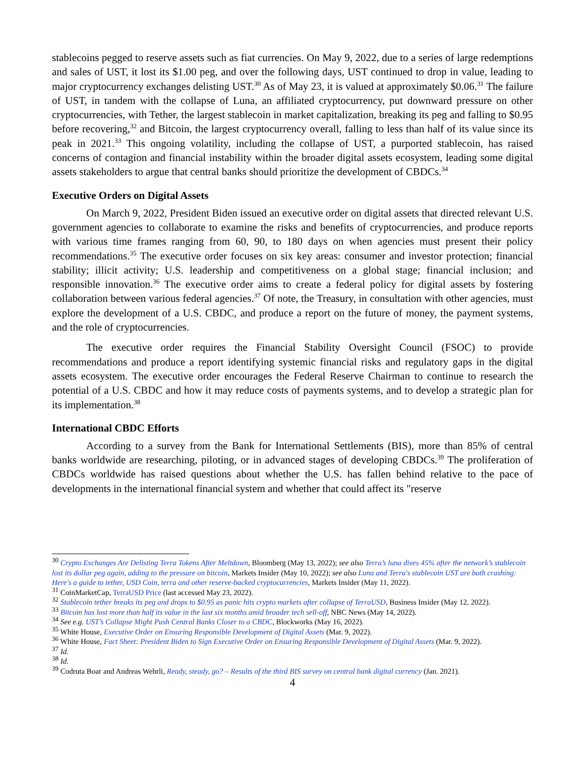stablecoins pegged to reserve assets such as fiat currencies. On May 9, 2022, due to a series of large redemptions and sales of UST, it lost its $1.00 peg, and over the following days, UST continued to drop in value, leading to major cryptocurrency exchanges delisting UST.<sup>30</sup> As of May 23, it is valued at approximately $0.06.<sup>31</sup> The failure of UST, in tandem with the collapse of Luna, an affiliated cryptocurrency, put downward pressure on other cryptocurrencies, with Tether, the largest stablecoin in market capitalization, breaking its peg and falling to $0.95 before recovering,<sup>32</sup> and Bitcoin, the largest cryptocurrency overall, falling to less than half of its value since its peak in 2021.<sup>33</sup> This ongoing volatility, including the collapse of UST, a purported stablecoin, has raised concerns of contagion and financial instability within the broader digital assets ecosystem, leading some digital assets stakeholders to argue that central banks should prioritize the development of CBDCs.<sup>34</sup>
Executive Orders on Digital Assets
On March 9, 2022, President Biden issued an executive order on digital assets that directed relevant U.S. government agencies to collaborate to examine the risks and benefits of cryptocurrencies, and produce reports with various time frames ranging from 60, 90, to 180 days on when agencies must present their policy recommendations.<sup>35</sup> The executive order focuses on six key areas: consumer and investor protection; financial stability; illicit activity; U.S. leadership and competitiveness on a global stage; financial inclusion; and responsible innovation.<sup>36</sup> The executive order aims to create a federal policy for digital assets by fostering collaboration between various federal agencies.<sup>37</sup> Of note, the Treasury, in consultation with other agencies, must explore the development of a U.S. CBDC, and produce a report on the future of money, the payment systems, and the role of cryptocurrencies.
The executive order requires the Financial Stability Oversight Council (FSOC) to provide recommendations and produce a report identifying systemic financial risks and regulatory gaps in the digital assets ecosystem. The executive order encourages the Federal Reserve Chairman to continue to research the potential of a U.S. CBDC and how it may reduce costs of payments systems, and to develop a strategic plan for its implementation.<sup>38</sup>
International CBDC Efforts
According to a survey from the Bank for International Settlements (BIS), more than 85% of central banks worldwide are researching, piloting, or in advanced stages of developing CBDCs.<sup>39</sup> The proliferation of CBDCs worldwide has raised questions about whether the U.S. has fallen behind relative to the pace of developments in the international financial system and whether that could affect its "reserve
<sup>30</sup> Crypto Exchanges Are Delisting Terra Tokens After Meltdown, Bloomberg (May 13, 2022); see also Terra’s luna dives 45% after the network’s stablecoin lost its dollar peg again, adding to the pressure on bitcoin, Markets Insider (May 10, 2022); see also Luna and Terra's stablecoin UST are both crashing: Here's a guide to tether, USD Coin, terra and other reserve-backed cryptocurrencies, Markets Insider (May 11, 2022).
<sup>31</sup> CoinMarketCap, TerraUSD Price (last accessed May 23, 2022).
<sup>32</sup> Stablecoin tether breaks its peg and drops to $0.95 as panic hits crypto markets after collapse of TerraUSD, Business Insider (May 12, 2022).
<sup>33</sup> Bitcoin has lost more than half its value in the last six months amid broader tech sell-off, NBC News (May 14, 2022).
<sup>34</sup> See e.g. UST’s Collapse Might Push Central Banks Closer to a CBDC, Blockworks (May 16, 2022).
<sup>35</sup> White House, Executive Order on Ensuring Responsible Development of Digital Assets (Mar. 9, 2022).
<sup>36</sup> White House, Fact Sheet: President Biden to Sign Executive Order on Ensuring Responsible Development of Digital Assets (Mar. 9, 2022).
<sup>37</sup> Id.
<sup>38</sup> Id.
<sup>39</sup> Codruta Boar and Andreas Wehrli, Ready, steady, go? – Results of the third BIS survey on central bank digital currency (Jan. 2021).
4